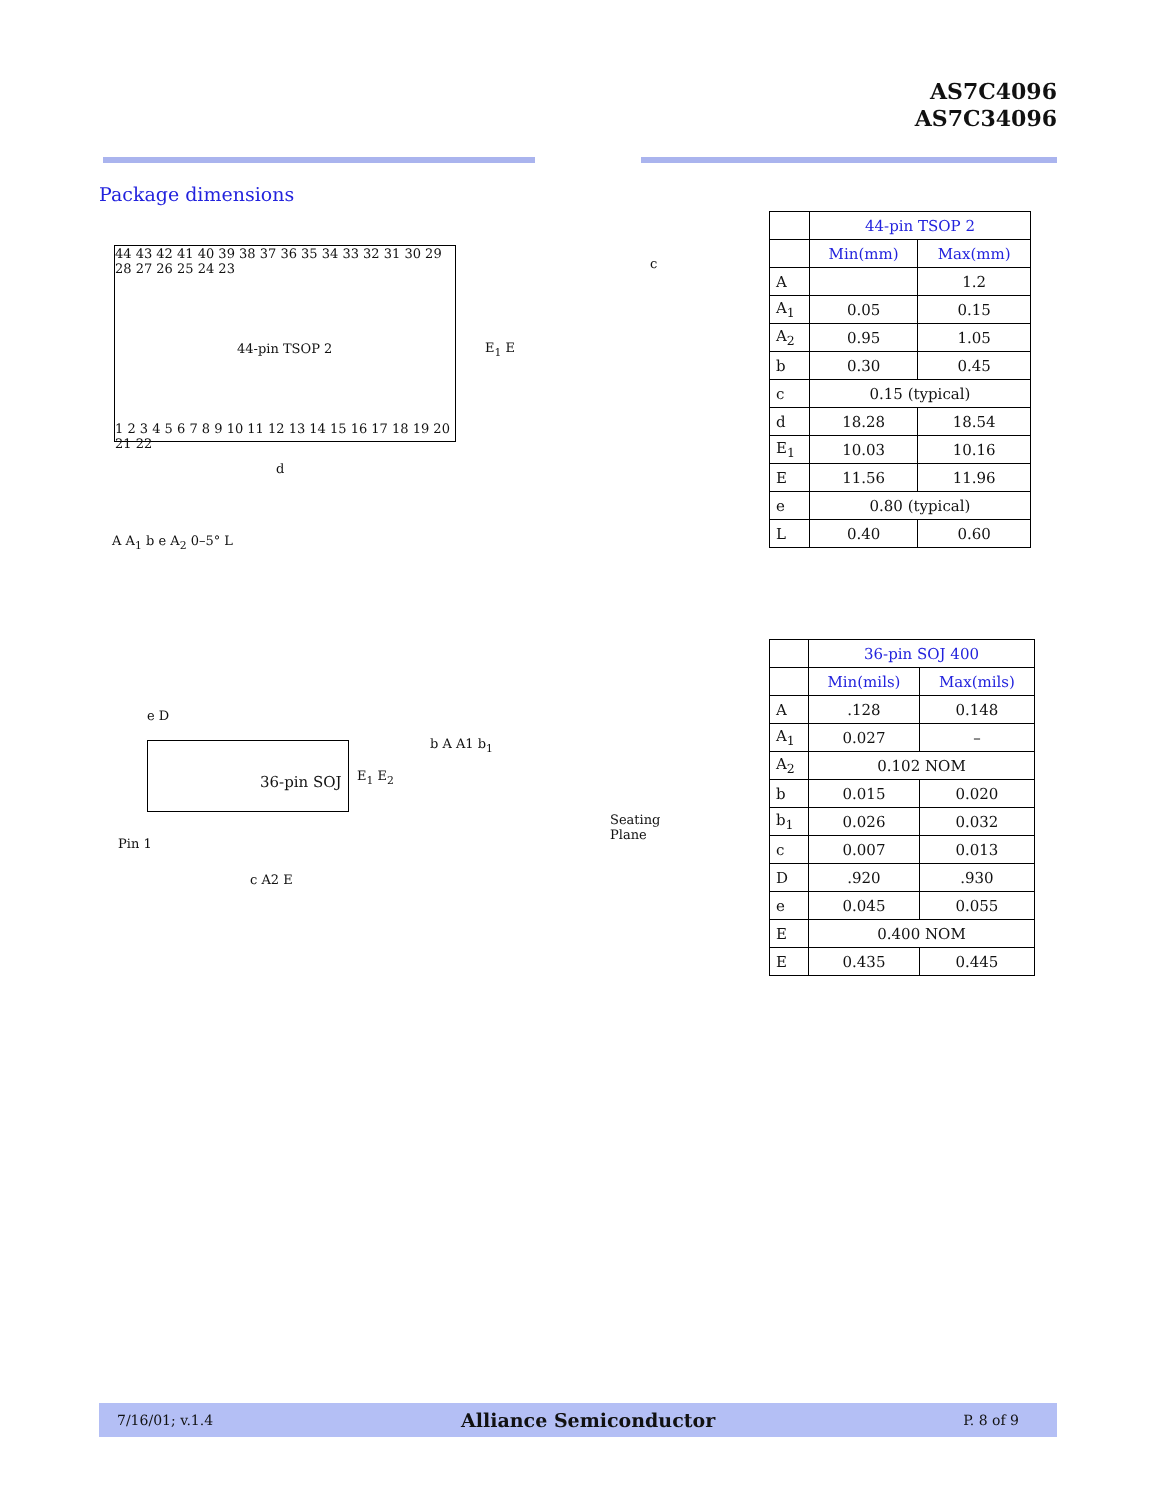AS7C4096
AS7C34096
Package dimensions
44 43 42 41 40 39 38 37 36 35 34 33 32 31 30 29 28 27 26 25 24 23
44-pin TSOP 2
1 2 3 4 5 6 7 8 9 10 11 12 13 14 15 16 17 18 19 20 21 22
E<sub>1</sub> E
d
c
A A<sub>1</sub> b e A<sub>2</sub> 0–5° L
| | 44-pin TSOP 2 | |
| | Min(mm) | Max(mm) |
| A | | 1.2 |
| A<sub>1</sub> | 0.05 | 0.15 |
| A<sub>2</sub> | 0.95 | 1.05 |
| b | 0.30 | 0.45 |
| c | 0.15 (typical) | |
| d | 18.28 | 18.54 |
| E<sub>1</sub> | 10.03 | 10.16 |
| E | 11.56 | 11.96 |
| e | 0.80 (typical) | |
| L | 0.40 | 0.60 |
e D
36-pin SOJ
E<sub>1</sub> E<sub>2</sub>
Pin 1
b A A1 b<sub>1</sub>
Seating
Plane
c A2 E
| | 36-pin SOJ 400 | |
| | Min(mils) | Max(mils) |
| A | .128 | 0.148 |
| A<sub>1</sub> | 0.027 | – |
| A<sub>2</sub> | 0.102 NOM | |
| b | 0.015 | 0.020 |
| b<sub>1</sub> | 0.026 | 0.032 |
| c | 0.007 | 0.013 |
| D | .920 | .930 |
| e | 0.045 | 0.055 |
| E | 0.400 NOM | |
| E | 0.435 | 0.445 |
7/16/01; v.1.4 Alliance Semiconductor P. 8 of 9